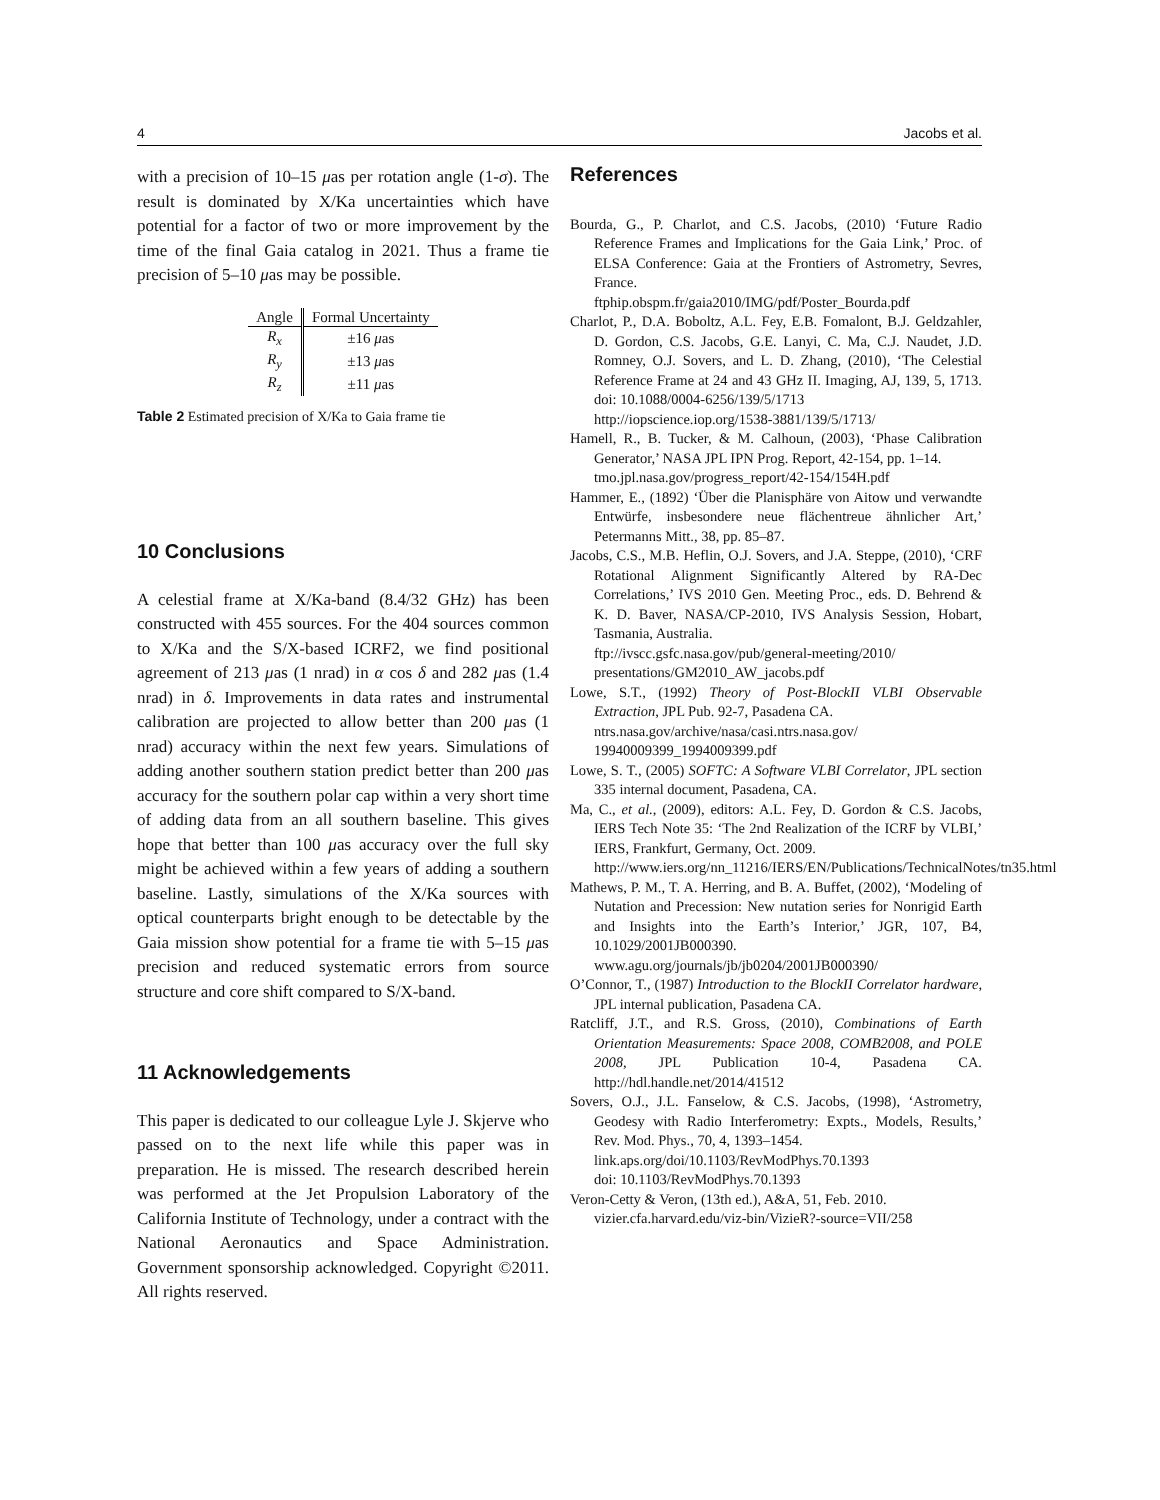4 Jacobs et al.
with a precision of 10–15 μas per rotation angle (1-σ). The result is dominated by X/Ka uncertainties which have potential for a factor of two or more improvement by the time of the final Gaia catalog in 2021. Thus a frame tie precision of 5–10 μas may be possible.
| Angle | Formal Uncertainty |
| --- | --- |
| R<sub>x</sub> | ±16 μ as |
| R<sub>y</sub> | ±13 μ as |
| R<sub>z</sub> | ±11 μ as |
Table 2 Estimated precision of X/Ka to Gaia frame tie
10 Conclusions
A celestial frame at X/Ka-band (8.4/32 GHz) has been constructed with 455 sources. For the 404 sources common to X/Ka and the S/X-based ICRF2, we find positional agreement of 213 μas (1 nrad) in α cos δ and 282 μas (1.4 nrad) in δ. Improvements in data rates and instrumental calibration are projected to allow better than 200 μas (1 nrad) accuracy within the next few years. Simulations of adding another southern station predict better than 200 μas accuracy for the southern polar cap within a very short time of adding data from an all southern baseline. This gives hope that better than 100 μas accuracy over the full sky might be achieved within a few years of adding a southern baseline. Lastly, simulations of the X/Ka sources with optical counterparts bright enough to be detectable by the Gaia mission show potential for a frame tie with 5–15 μas precision and reduced systematic errors from source structure and core shift compared to S/X-band.
11 Acknowledgements
This paper is dedicated to our colleague Lyle J. Skjerve who passed on to the next life while this paper was in preparation. He is missed. The research described herein was performed at the Jet Propulsion Laboratory of the California Institute of Technology, under a contract with the National Aeronautics and Space Administration. Government sponsorship acknowledged. Copyright ©2011. All rights reserved.
References
Bourda, G., P. Charlot, and C.S. Jacobs, (2010) ‘Future Radio Reference Frames and Implications for the Gaia Link,’ Proc. of ELSA Conference: Gaia at the Frontiers of Astrometry, Sevres, France.
ftphip.obspm.fr/gaia2010/IMG/pdf/Poster_Bourda.pdf
Charlot, P., D.A. Boboltz, A.L. Fey, E.B. Fomalont, B.J. Geldzahler, D. Gordon, C.S. Jacobs, G.E. Lanyi, C. Ma, C.J. Naudet, J.D. Romney, O.J. Sovers, and L. D. Zhang, (2010), ‘The Celestial Reference Frame at 24 and 43 GHz II. Imaging, AJ, 139, 5, 1713. doi: 10.1088/0004-6256/139/5/1713
http://iopscience.iop.org/1538-3881/139/5/1713/
Hamell, R., B. Tucker, & M. Calhoun, (2003), ‘Phase Calibration Generator,’ NASA JPL IPN Prog. Report, 42-154, pp. 1–14.
tmo.jpl.nasa.gov/progress_report/42-154/154H.pdf
Hammer, E., (1892) ‘Über die Planisphäre von Aitow und verwandte Entwürfe, insbesondere neue flächentreue ähnlicher Art,’ Petermanns Mitt., 38, pp. 85–87.
Jacobs, C.S., M.B. Heflin, O.J. Sovers, and J.A. Steppe, (2010), ‘CRF Rotational Alignment Significantly Altered by RA-Dec Correlations,’ IVS 2010 Gen. Meeting Proc., eds. D. Behrend & K. D. Baver, NASA/CP-2010, IVS Analysis Session, Hobart, Tasmania, Australia.
ftp://ivscc.gsfc.nasa.gov/pub/general-meeting/2010/
presentations/GM2010_AW_jacobs.pdf
Lowe, S.T., (1992) Theory of Post-BlockII VLBI Observable Extraction, JPL Pub. 92-7, Pasadena CA.
ntrs.nasa.gov/archive/nasa/casi.ntrs.nasa.gov/
19940009399_1994009399.pdf
Lowe, S. T., (2005) SOFTC: A Software VLBI Correlator, JPL section 335 internal document, Pasadena, CA.
Ma, C., et al., (2009), editors: A.L. Fey, D. Gordon & C.S. Jacobs, IERS Tech Note 35: ‘The 2nd Realization of the ICRF by VLBI,’ IERS, Frankfurt, Germany, Oct. 2009.
http://www.iers.org/nn_11216/IERS/EN/Publications/TechnicalNotes/tn35.html
Mathews, P. M., T. A. Herring, and B. A. Buffet, (2002), ‘Modeling of Nutation and Precession: New nutation series for Nonrigid Earth and Insights into the Earth’s Interior,’ JGR, 107, B4, 10.1029/2001JB000390.
www.agu.org/journals/jb/jb0204/2001JB000390/
O’Connor, T., (1987) Introduction to the BlockII Correlator hardware, JPL internal publication, Pasadena CA.
Ratcliff, J.T., and R.S. Gross, (2010), Combinations of Earth Orientation Measurements: Space 2008, COMB2008, and POLE 2008, JPL Publication 10-4, Pasadena CA. http://hdl.handle.net/2014/41512
Sovers, O.J., J.L. Fanselow, & C.S. Jacobs, (1998), ‘Astrometry, Geodesy with Radio Interferometry: Expts., Models, Results,’ Rev. Mod. Phys., 70, 4, 1393–1454.
link.aps.org/doi/10.1103/RevModPhys.70.1393
doi: 10.1103/RevModPhys.70.1393
Veron-Cetty & Veron, (13th ed.), A&A, 51, Feb. 2010.
vizier.cfa.harvard.edu/viz-bin/VizieR?-source=VII/258